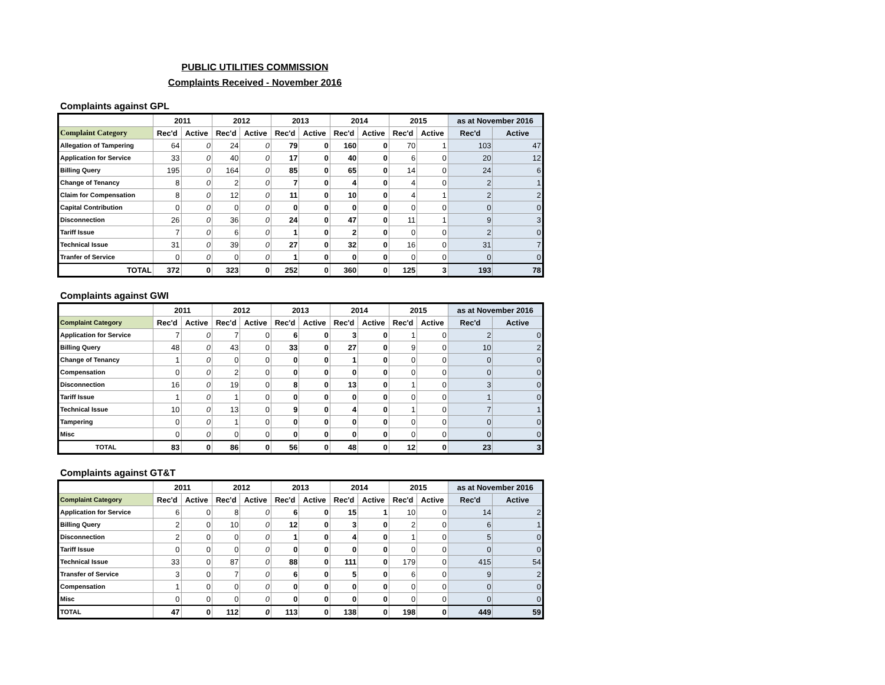PUBLIC UTILITIES COMMISSION
Complaints Received - November 2016
Complaints against GPL
| | 2011 | | 2012 | | 2013 | | 2014 | | 2015 | | as at November 2016 | |
| --- | --- | --- | --- | --- | --- | --- | --- | --- | --- | --- | --- | --- |
| Complaint Category | Rec'd | Active | Rec'd | Active | Rec'd | Active | Rec'd | Active | Rec'd | Active | Rec'd | Active |
| Allegation of Tampering | 64 | 0 | 24 | 0 | 79 | 0 | 160 | 0 | 70 | 1 | 103 | 47 |
| Application for Service | 33 | 0 | 40 | 0 | 17 | 0 | 40 | 0 | 6 | 0 | 20 | 12 |
| Billing Query | 195 | 0 | 164 | 0 | 85 | 0 | 65 | 0 | 14 | 0 | 24 | 6 |
| Change of Tenancy | 8 | 0 | 2 | 0 | 7 | 0 | 4 | 0 | 4 | 0 | 2 | 1 |
| Claim for Compensation | 8 | 0 | 12 | 0 | 11 | 0 | 10 | 0 | 4 | 1 | 2 | 2 |
| Capital Contribution | 0 | 0 | 0 | 0 | 0 | 0 | 0 | 0 | 0 | 0 | 0 | 0 |
| Disconnection | 26 | 0 | 36 | 0 | 24 | 0 | 47 | 0 | 11 | 1 | 9 | 3 |
| Tariff Issue | 7 | 0 | 6 | 0 | 1 | 0 | 2 | 0 | 0 | 0 | 2 | 0 |
| Technical Issue | 31 | 0 | 39 | 0 | 27 | 0 | 32 | 0 | 16 | 0 | 31 | 7 |
| Tranfer of Service | 0 | 0 | 0 | 0 | 1 | 0 | 0 | 0 | 0 | 0 | 0 | 0 |
| TOTAL | 372 | 0 | 323 | 0 | 252 | 0 | 360 | 0 | 125 | 3 | 193 | 78 |
Complaints against GWI
| | 2011 | | 2012 | | 2013 | | 2014 | | 2015 | | as at November 2016 | |
| --- | --- | --- | --- | --- | --- | --- | --- | --- | --- | --- | --- | --- |
| Complaint Category | Rec'd | Active | Rec'd | Active | Rec'd | Active | Rec'd | Active | Rec'd | Active | Rec'd | Active |
| Application for Service | 7 | 0 | 7 | 0 | 6 | 0 | 3 | 0 | 1 | 0 | 2 | 0 |
| Billing Query | 48 | 0 | 43 | 0 | 33 | 0 | 27 | 0 | 9 | 0 | 10 | 2 |
| Change of Tenancy | 1 | 0 | 0 | 0 | 0 | 0 | 1 | 0 | 0 | 0 | 0 | 0 |
| Compensation | 0 | 0 | 2 | 0 | 0 | 0 | 0 | 0 | 0 | 0 | 0 | 0 |
| Disconnection | 16 | 0 | 19 | 0 | 8 | 0 | 13 | 0 | 1 | 0 | 3 | 0 |
| Tariff Issue | 1 | 0 | 1 | 0 | 0 | 0 | 0 | 0 | 0 | 0 | 1 | 0 |
| Technical Issue | 10 | 0 | 13 | 0 | 9 | 0 | 4 | 0 | 1 | 0 | 7 | 1 |
| Tampering | 0 | 0 | 1 | 0 | 0 | 0 | 0 | 0 | 0 | 0 | 0 | 0 |
| Misc | 0 | 0 | 0 | 0 | 0 | 0 | 0 | 0 | 0 | 0 | 0 | 0 |
| TOTAL | 83 | 0 | 86 | 0 | 56 | 0 | 48 | 0 | 12 | 0 | 23 | 3 |
Complaints against GT&T
| | 2011 | | 2012 | | 2013 | | 2014 | | 2015 | | as at November 2016 | |
| --- | --- | --- | --- | --- | --- | --- | --- | --- | --- | --- | --- | --- |
| Complaint Category | Rec'd | Active | Rec'd | Active | Rec'd | Active | Rec'd | Active | Rec'd | Active | Rec'd | Active |
| Application for Service | 6 | 0 | 8 | 0 | 6 | 0 | 15 | 1 | 10 | 0 | 14 | 2 |
| Billing Query | 2 | 0 | 10 | 0 | 12 | 0 | 3 | 0 | 2 | 0 | 6 | 1 |
| Disconnection | 2 | 0 | 0 | 0 | 1 | 0 | 4 | 0 | 1 | 0 | 5 | 0 |
| Tariff Issue | 0 | 0 | 0 | 0 | 0 | 0 | 0 | 0 | 0 | 0 | 0 | 0 |
| Technical Issue | 33 | 0 | 87 | 0 | 88 | 0 | 111 | 0 | 179 | 0 | 415 | 54 |
| Transfer of Service | 3 | 0 | 7 | 0 | 6 | 0 | 5 | 0 | 6 | 0 | 9 | 2 |
| Compensation | 1 | 0 | 0 | 0 | 0 | 0 | 0 | 0 | 0 | 0 | 0 | 0 |
| Misc | 0 | 0 | 0 | 0 | 0 | 0 | 0 | 0 | 0 | 0 | 0 | 0 |
| TOTAL | 47 | 0 | 112 | 0 | 113 | 0 | 138 | 0 | 198 | 0 | 449 | 59 |